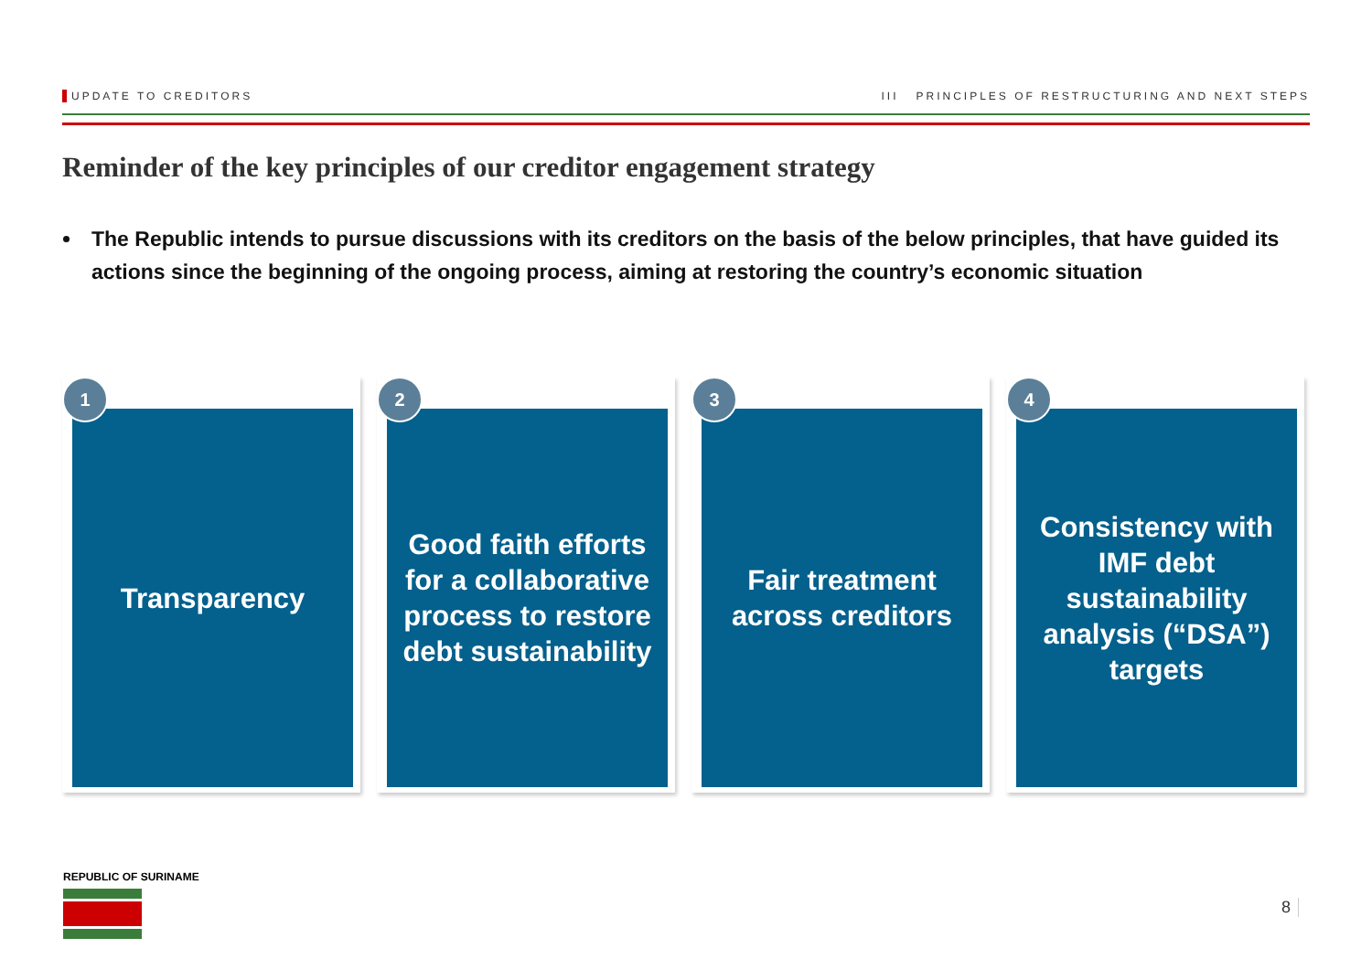UPDATE TO CREDITORS III PRINCIPLES OF RESTRUCTURING AND NEXT STEPS
Reminder of the key principles of our creditor engagement strategy
The Republic intends to pursue discussions with its creditors on the basis of the below principles, that have guided its actions since the beginning of the ongoing process, aiming at restoring the country’s economic situation
1
Transparency
2
Good faith efforts for a collaborative process to restore debt sustainability
3
Fair treatment across creditors
4
Consistency with IMF debt sustainability analysis (“DSA”) targets
REPUBLIC OF SURINAME
8